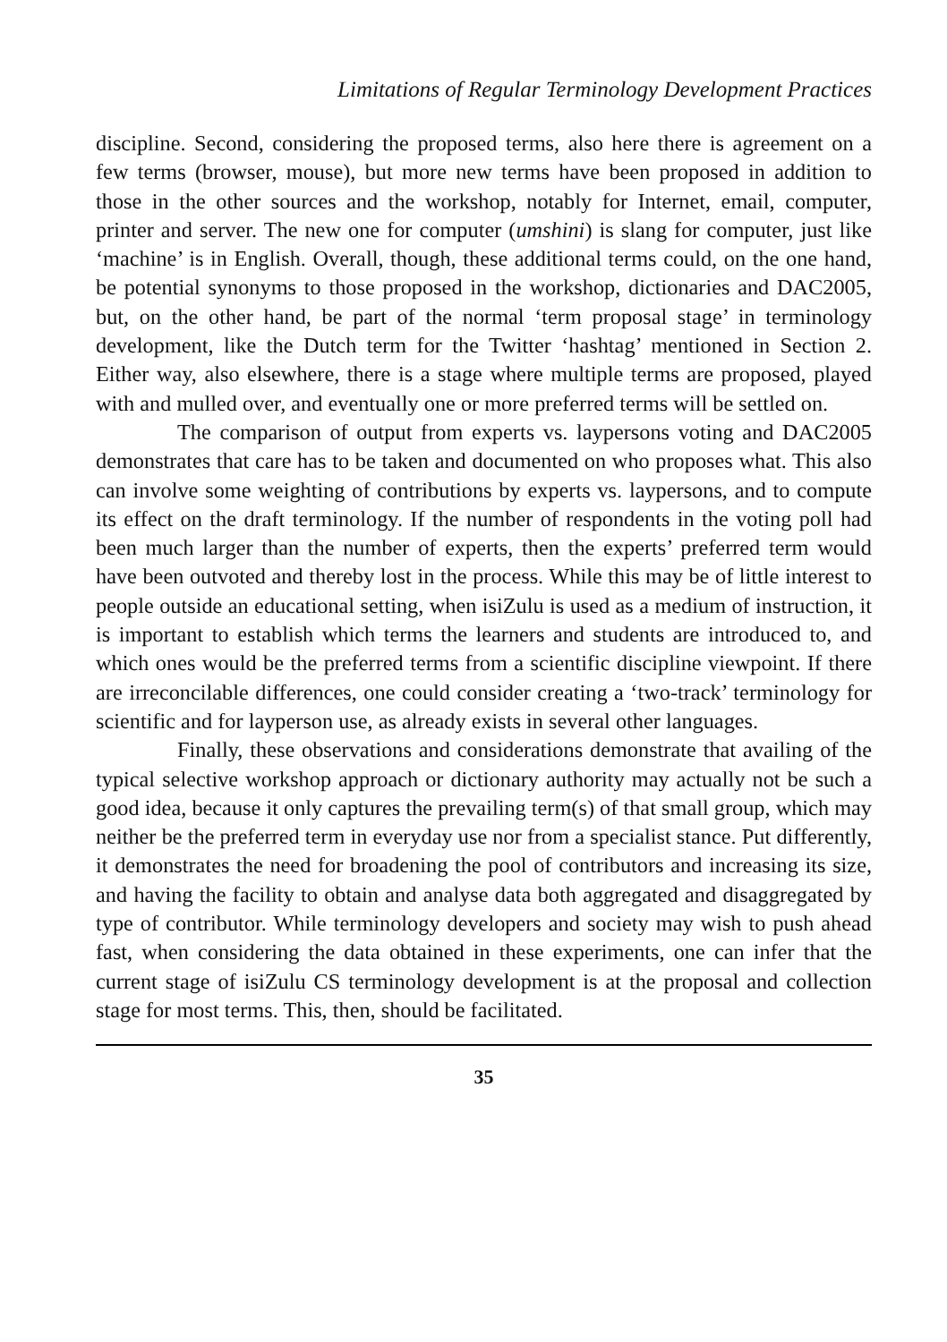Limitations of Regular Terminology Development Practices
discipline. Second, considering the proposed terms, also here there is agreement on a few terms (browser, mouse), but more new terms have been proposed in addition to those in the other sources and the workshop, notably for Internet, email, computer, printer and server. The new one for computer (umshini) is slang for computer, just like ‘machine’ is in English. Overall, though, these additional terms could, on the one hand, be potential synonyms to those proposed in the workshop, dictionaries and DAC2005, but, on the other hand, be part of the normal ‘term proposal stage’ in terminology development, like the Dutch term for the Twitter ‘hashtag’ mentioned in Section 2. Either way, also elsewhere, there is a stage where multiple terms are proposed, played with and mulled over, and eventually one or more preferred terms will be settled on.
The comparison of output from experts vs. laypersons voting and DAC2005 demonstrates that care has to be taken and documented on who proposes what. This also can involve some weighting of contributions by experts vs. laypersons, and to compute its effect on the draft terminology. If the number of respondents in the voting poll had been much larger than the number of experts, then the experts’ preferred term would have been outvoted and thereby lost in the process. While this may be of little interest to people outside an educational setting, when isiZulu is used as a medium of instruction, it is important to establish which terms the learners and students are introduced to, and which ones would be the preferred terms from a scientific discipline viewpoint. If there are irreconcilable differences, one could consider creating a ‘two-track’ terminology for scientific and for layperson use, as already exists in several other languages.
Finally, these observations and considerations demonstrate that availing of the typical selective workshop approach or dictionary authority may actually not be such a good idea, because it only captures the prevailing term(s) of that small group, which may neither be the preferred term in everyday use nor from a specialist stance. Put differently, it demonstrates the need for broadening the pool of contributors and increasing its size, and having the facility to obtain and analyse data both aggregated and disaggregated by type of contributor. While terminology developers and society may wish to push ahead fast, when considering the data obtained in these experiments, one can infer that the current stage of isiZulu CS terminology development is at the proposal and collection stage for most terms. This, then, should be facilitated.
35